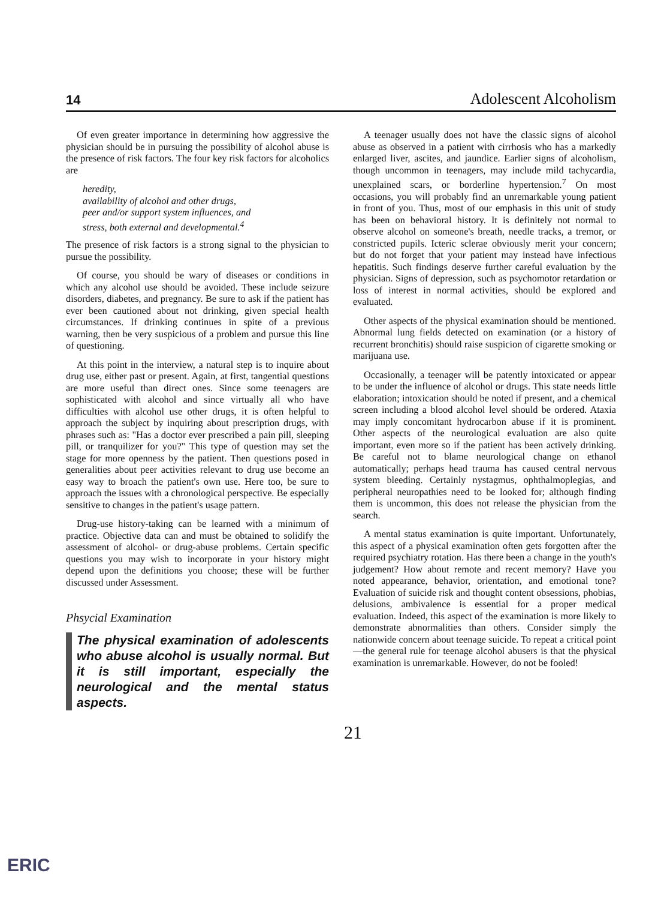14 Adolescent Alcoholism
Of even greater importance in determining how aggressive the physician should be in pursuing the possibility of alcohol abuse is the presence of risk factors. The four key risk factors for alcoholics are
heredity,
availability of alcohol and other drugs,
peer and/or support system influences, and
stress, both external and developmental.<sup>4</sup>
The presence of risk factors is a strong signal to the physician to pursue the possibility.
Of course, you should be wary of diseases or conditions in which any alcohol use should be avoided. These include seizure disorders, diabetes, and pregnancy. Be sure to ask if the patient has ever been cautioned about not drinking, given special health circumstances. If drinking continues in spite of a previous warning, then be very suspicious of a problem and pursue this line of questioning.
At this point in the interview, a natural step is to inquire about drug use, either past or present. Again, at first, tangential questions are more useful than direct ones. Since some teenagers are sophisticated with alcohol and since virtually all who have difficulties with alcohol use other drugs, it is often helpful to approach the subject by inquiring about prescription drugs, with phrases such as: "Has a doctor ever prescribed a pain pill, sleeping pill, or tranquilizer for you?" This type of question may set the stage for more openness by the patient. Then questions posed in generalities about peer activities relevant to drug use become an easy way to broach the patient's own use. Here too, be sure to approach the issues with a chronological perspective. Be especially sensitive to changes in the patient's usage pattern.
Drug-use history-taking can be learned with a minimum of practice. Objective data can and must be obtained to solidify the assessment of alcohol- or drug-abuse problems. Certain specific questions you may wish to incorporate in your history might depend upon the definitions you choose; these will be further discussed under Assessment.
Phsycial Examination
The physical examination of adolescents who abuse alcohol is usually normal. But it is still important, especially the neurological and the mental status aspects.
A teenager usually does not have the classic signs of alcohol abuse as observed in a patient with cirrhosis who has a markedly enlarged liver, ascites, and jaundice. Earlier signs of alcoholism, though uncommon in teenagers, may include mild tachycardia, unexplained scars, or borderline hypertension.<sup>7</sup> On most occasions, you will probably find an unremarkable young patient in front of you. Thus, most of our emphasis in this unit of study has been on behavioral history. It is definitely not normal to observe alcohol on someone's breath, needle tracks, a tremor, or constricted pupils. Icteric sclerae obviously merit your concern; but do not forget that your patient may instead have infectious hepatitis. Such findings deserve further careful evaluation by the physician. Signs of depression, such as psychomotor retardation or loss of interest in normal activities, should be explored and evaluated.
Other aspects of the physical examination should be mentioned. Abnormal lung fields detected on examination (or a history of recurrent bronchitis) should raise suspicion of cigarette smoking or marijuana use.
Occasionally, a teenager will be patently intoxicated or appear to be under the influence of alcohol or drugs. This state needs little elaboration; intoxication should be noted if present, and a chemical screen including a blood alcohol level should be ordered. Ataxia may imply concomitant hydrocarbon abuse if it is prominent. Other aspects of the neurological evaluation are also quite important, even more so if the patient has been actively drinking. Be careful not to blame neurological change on ethanol automatically; perhaps head trauma has caused central nervous system bleeding. Certainly nystagmus, ophthalmoplegias, and peripheral neuropathies need to be looked for; although finding them is uncommon, this does not release the physician from the search.
A mental status examination is quite important. Unfortunately, this aspect of a physical examination often gets forgotten after the required psychiatry rotation. Has there been a change in the youth's judgement? How about remote and recent memory? Have you noted appearance, behavior, orientation, and emotional tone? Evaluation of suicide risk and thought content obsessions, phobias, delusions, ambivalence is essential for a proper medical evaluation. Indeed, this aspect of the examination is more likely to demonstrate abnormalities than others. Consider simply the nationwide concern about teenage suicide. To repeat a critical point—the general rule for teenage alcohol abusers is that the physical examination is unremarkable. However, do not be fooled!
21
ERIC